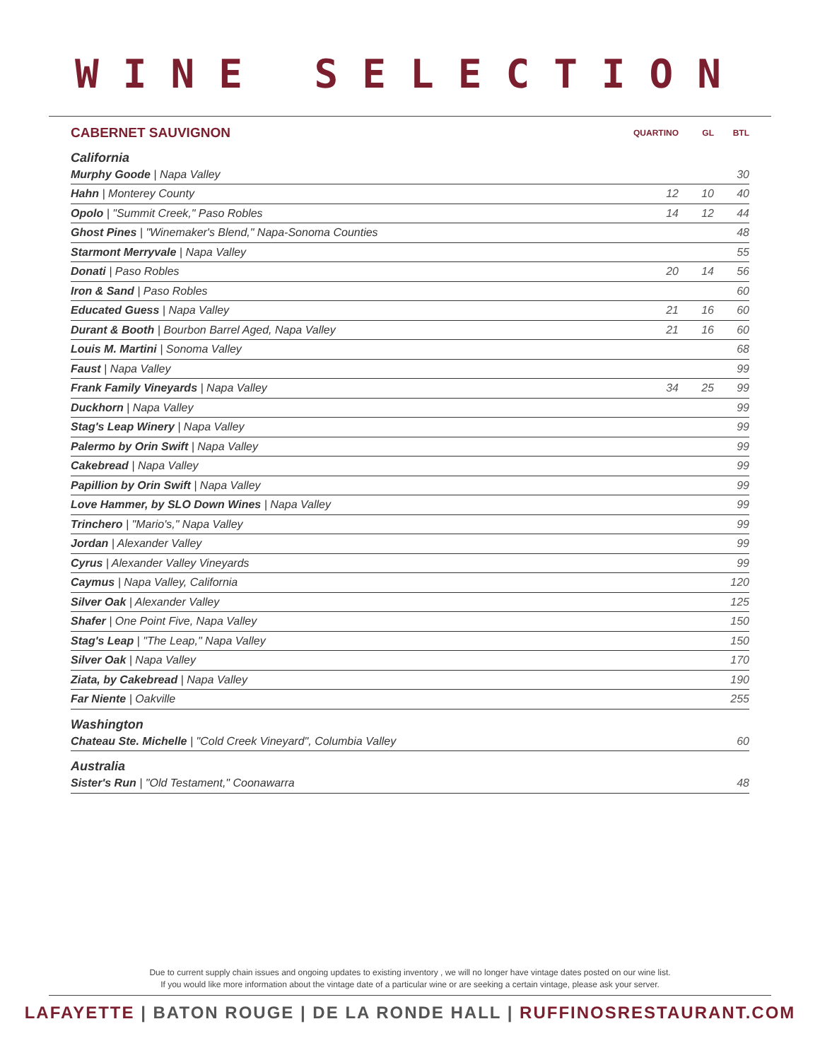WINE SELECTION
| CABERNET SAUVIGNON | QUARTINO | GL | BTL |
| --- | --- | --- | --- |
| California | | | |
| Murphy Goode / Napa Valley | | | 30 |
| Hahn / Monterey County | 12 | 10 | 40 |
| Opolo / "Summit Creek," Paso Robles | 14 | 12 | 44 |
| Ghost Pines / "Winemaker's Blend," Napa-Sonoma Counties | | | 48 |
| Starmont Merryvale / Napa Valley | | | 55 |
| Donati / Paso Robles | 20 | 14 | 56 |
| Iron & Sand / Paso Robles | | | 60 |
| Educated Guess / Napa Valley | 21 | 16 | 60 |
| Durant & Booth / Bourbon Barrel Aged, Napa Valley | 21 | 16 | 60 |
| Louis M. Martini / Sonoma Valley | | | 68 |
| Faust / Napa Valley | | | 99 |
| Frank Family Vineyards / Napa Valley | 34 | 25 | 99 |
| Duckhorn / Napa Valley | | | 99 |
| Stag's Leap Winery / Napa Valley | | | 99 |
| Palermo by Orin Swift / Napa Valley | | | 99 |
| Cakebread / Napa Valley | | | 99 |
| Papillion by Orin Swift / Napa Valley | | | 99 |
| Love Hammer, by SLO Down Wines / Napa Valley | | | 99 |
| Trinchero / "Mario's," Napa Valley | | | 99 |
| Jordan / Alexander Valley | | | 99 |
| Cyrus / Alexander Valley Vineyards | | | 99 |
| Caymus / Napa Valley, California | | | 120 |
| Silver Oak / Alexander Valley | | | 125 |
| Shafer / One Point Five, Napa Valley | | | 150 |
| Stag's Leap / "The Leap," Napa Valley | | | 150 |
| Silver Oak / Napa Valley | | | 170 |
| Ziata, by Cakebread / Napa Valley | | | 190 |
| Far Niente / Oakville | | | 255 |
| Washington | | | |
| Chateau Ste. Michelle / "Cold Creek Vineyard", Columbia Valley | | | 60 |
| Australia | | | |
| Sister's Run / "Old Testament," Coonawarra | | | 48 |
Due to current supply chain issues and ongoing updates to existing inventory , we will no longer have vintage dates posted on our wine list.
If you would like more information about the vintage date of a particular wine or are seeking a certain vintage, please ask your server.
LAFAYETTE | BATON ROUGE | DE LA RONDE HALL | RUFFINOSRESTAURANT.COM